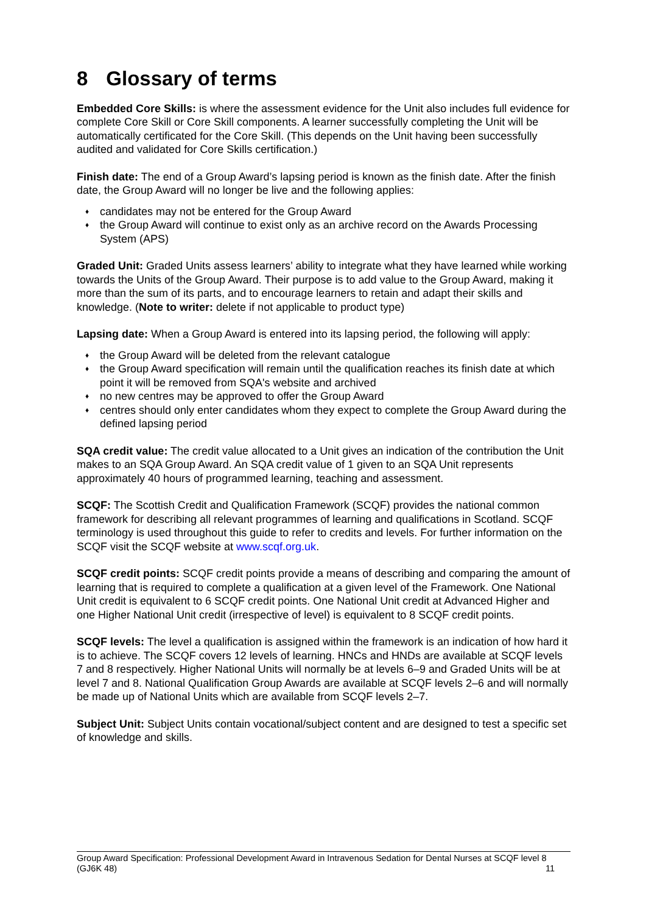8 Glossary of terms
Embedded Core Skills: is where the assessment evidence for the Unit also includes full evidence for complete Core Skill or Core Skill components. A learner successfully completing the Unit will be automatically certificated for the Core Skill. (This depends on the Unit having been successfully audited and validated for Core Skills certification.)
Finish date: The end of a Group Award’s lapsing period is known as the finish date. After the finish date, the Group Award will no longer be live and the following applies:
♦ candidates may not be entered for the Group Award
♦ the Group Award will continue to exist only as an archive record on the Awards Processing System (APS)
Graded Unit: Graded Units assess learners’ ability to integrate what they have learned while working towards the Units of the Group Award. Their purpose is to add value to the Group Award, making it more than the sum of its parts, and to encourage learners to retain and adapt their skills and knowledge. (Note to writer: delete if not applicable to product type)
Lapsing date: When a Group Award is entered into its lapsing period, the following will apply:
♦ the Group Award will be deleted from the relevant catalogue
♦ the Group Award specification will remain until the qualification reaches its finish date at which point it will be removed from SQA's website and archived
♦ no new centres may be approved to offer the Group Award
♦ centres should only enter candidates whom they expect to complete the Group Award during the defined lapsing period
SQA credit value: The credit value allocated to a Unit gives an indication of the contribution the Unit makes to an SQA Group Award. An SQA credit value of 1 given to an SQA Unit represents approximately 40 hours of programmed learning, teaching and assessment.
SCQF: The Scottish Credit and Qualification Framework (SCQF) provides the national common framework for describing all relevant programmes of learning and qualifications in Scotland. SCQF terminology is used throughout this guide to refer to credits and levels. For further information on the SCQF visit the SCQF website at www.scqf.org.uk.
SCQF credit points: SCQF credit points provide a means of describing and comparing the amount of learning that is required to complete a qualification at a given level of the Framework. One National Unit credit is equivalent to 6 SCQF credit points. One National Unit credit at Advanced Higher and one Higher National Unit credit (irrespective of level) is equivalent to 8 SCQF credit points.
SCQF levels: The level a qualification is assigned within the framework is an indication of how hard it is to achieve. The SCQF covers 12 levels of learning. HNCs and HNDs are available at SCQF levels 7 and 8 respectively. Higher National Units will normally be at levels 6–9 and Graded Units will be at level 7 and 8. National Qualification Group Awards are available at SCQF levels 2–6 and will normally be made up of National Units which are available from SCQF levels 2–7.
Subject Unit: Subject Units contain vocational/subject content and are designed to test a specific set of knowledge and skills.
Group Award Specification: Professional Development Award in Intravenous Sedation for Dental Nurses at SCQF level 8 (GJ6K 48) 11